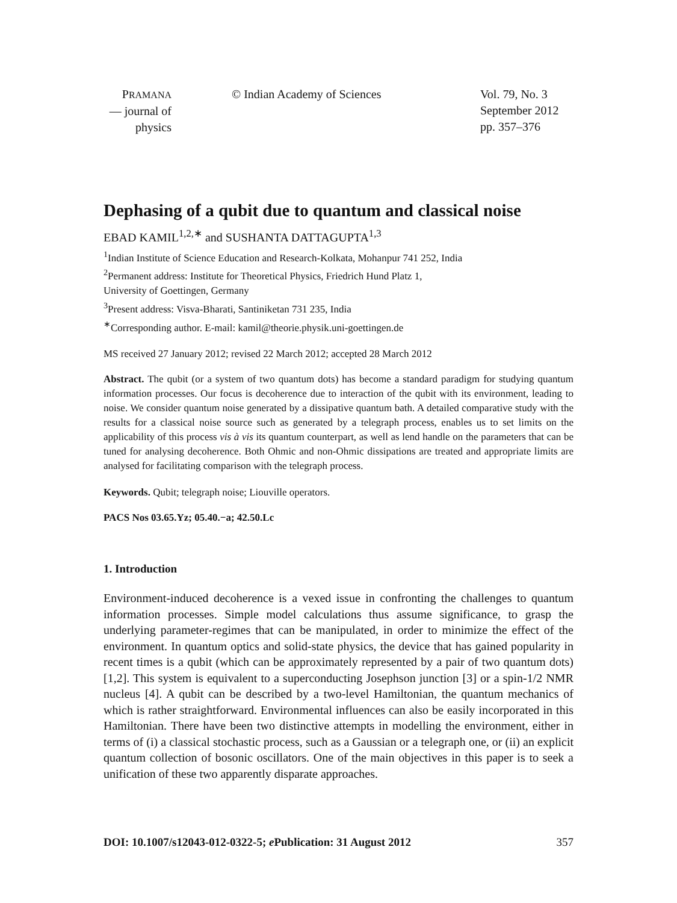PRAMANA
— journal of
physics
© Indian Academy of Sciences Vol. 79, No. 3
September 2012
pp. 357–376
Dephasing of a qubit due to quantum and classical noise
EBAD KAMIL<sup>1,2,∗</sup> and SUSHANTA DATTAGUPTA<sup>1,3</sup>
<sup>1</sup> Indian Institute of Science Education and Research-Kolkata, Mohanpur 741 252, India
<sup>2</sup> Permanent address: Institute for Theoretical Physics, Friedrich Hund Platz 1,
University of Goettingen, Germany
<sup>3</sup> Present address: Visva-Bharati, Santiniketan 731 235, India
<sup>∗</sup>Corresponding author. E-mail: kamil@theorie.physik.uni-goettingen.de
MS received 27 January 2012; revised 22 March 2012; accepted 28 March 2012
Abstract. The qubit (or a system of two quantum dots) has become a standard paradigm for studying quantum information processes. Our focus is decoherence due to interaction of the qubit with its environment, leading to noise. We consider quantum noise generated by a dissipative quantum bath. A detailed comparative study with the results for a classical noise source such as generated by a telegraph process, enables us to set limits on the applicability of this process vis à vis its quantum counterpart, as well as lend handle on the parameters that can be tuned for analysing decoherence. Both Ohmic and non-Ohmic dissipations are treated and appropriate limits are analysed for facilitating comparison with the telegraph process.
Keywords. Qubit; telegraph noise; Liouville operators.
PACS Nos 03.65.Yz; 05.40.−a; 42.50.Lc
1. Introduction
Environment-induced decoherence is a vexed issue in confronting the challenges to quantum information processes. Simple model calculations thus assume significance, to grasp the underlying parameter-regimes that can be manipulated, in order to minimize the effect of the environment. In quantum optics and solid-state physics, the device that has gained popularity in recent times is a qubit (which can be approximately represented by a pair of two quantum dots) [1,2]. This system is equivalent to a superconducting Josephson junction [3] or a spin-1/2 NMR nucleus [4]. A qubit can be described by a two-level Hamiltonian, the quantum mechanics of which is rather straightforward. Environmental influences can also be easily incorporated in this Hamiltonian. There have been two distinctive attempts in modelling the environment, either in terms of (i) a classical stochastic process, such as a Gaussian or a telegraph one, or (ii) an explicit quantum collection of bosonic oscillators. One of the main objectives in this paper is to seek a unification of these two apparently disparate approaches.
DOI: 10.1007/s12043-012-0322-5; e Publication: 31 August 2012 357